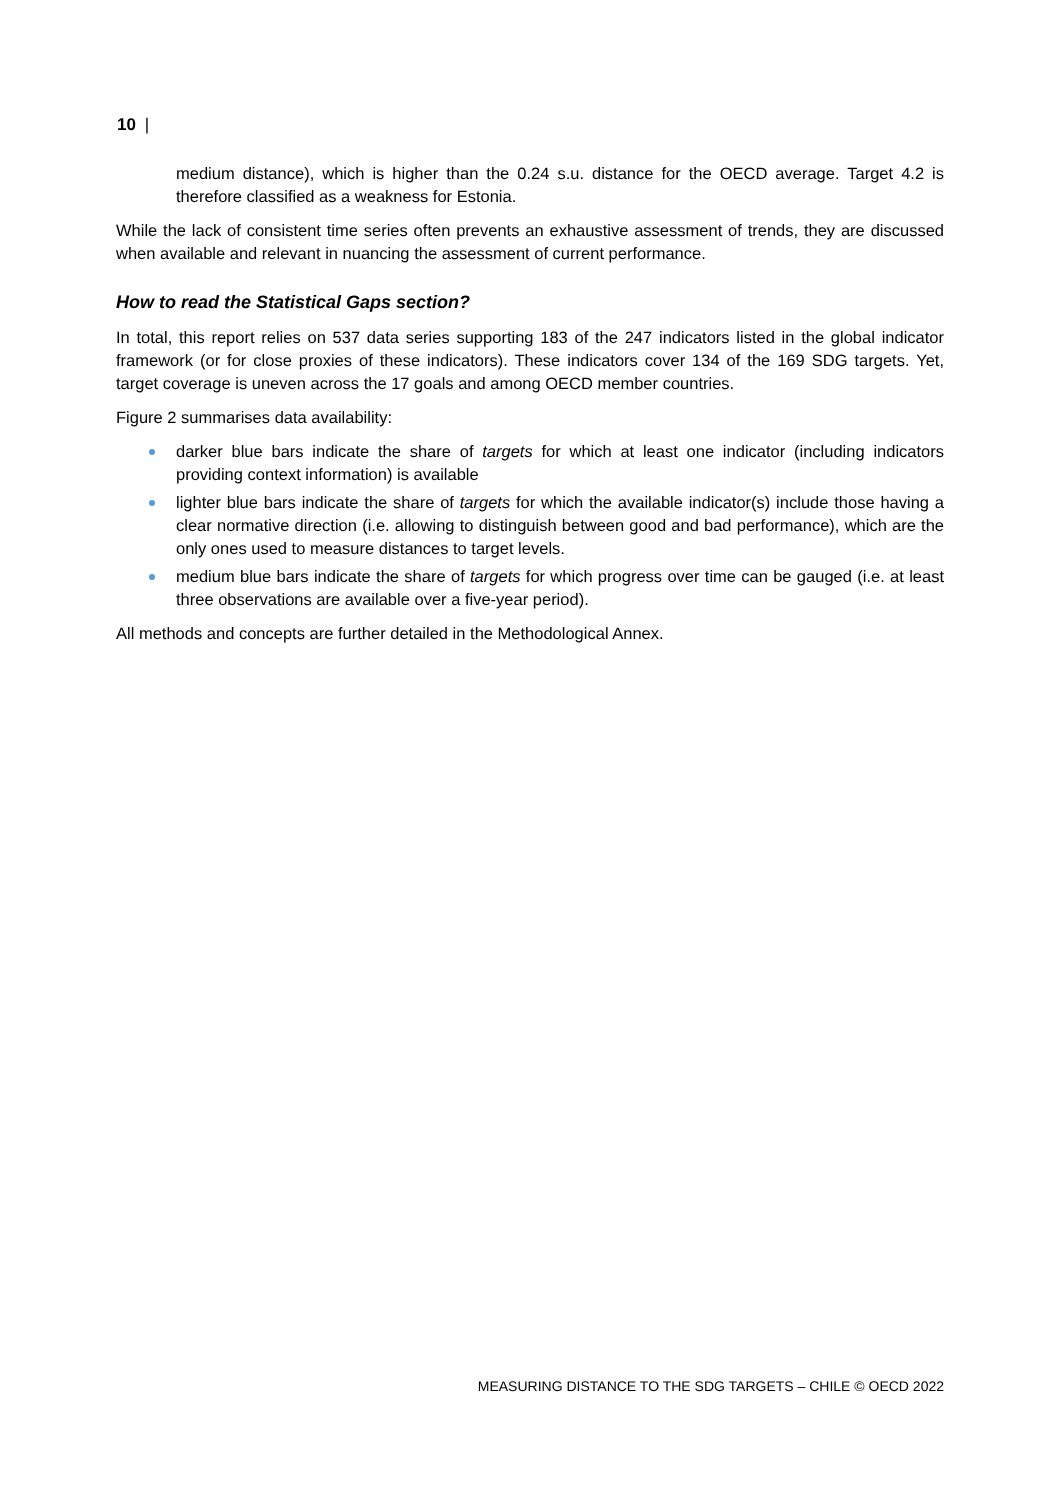10 |
medium distance), which is higher than the 0.24 s.u. distance for the OECD average. Target 4.2 is therefore classified as a weakness for Estonia.
While the lack of consistent time series often prevents an exhaustive assessment of trends, they are discussed when available and relevant in nuancing the assessment of current performance.
How to read the Statistical Gaps section?
In total, this report relies on 537 data series supporting 183 of the 247 indicators listed in the global indicator framework (or for close proxies of these indicators). These indicators cover 134 of the 169 SDG targets. Yet, target coverage is uneven across the 17 goals and among OECD member countries.
Figure 2 summarises data availability:
darker blue bars indicate the share of targets for which at least one indicator (including indicators providing context information) is available
lighter blue bars indicate the share of targets for which the available indicator(s) include those having a clear normative direction (i.e. allowing to distinguish between good and bad performance), which are the only ones used to measure distances to target levels.
medium blue bars indicate the share of targets for which progress over time can be gauged (i.e. at least three observations are available over a five-year period).
All methods and concepts are further detailed in the Methodological Annex.
MEASURING DISTANCE TO THE SDG TARGETS – CHILE © OECD 2022